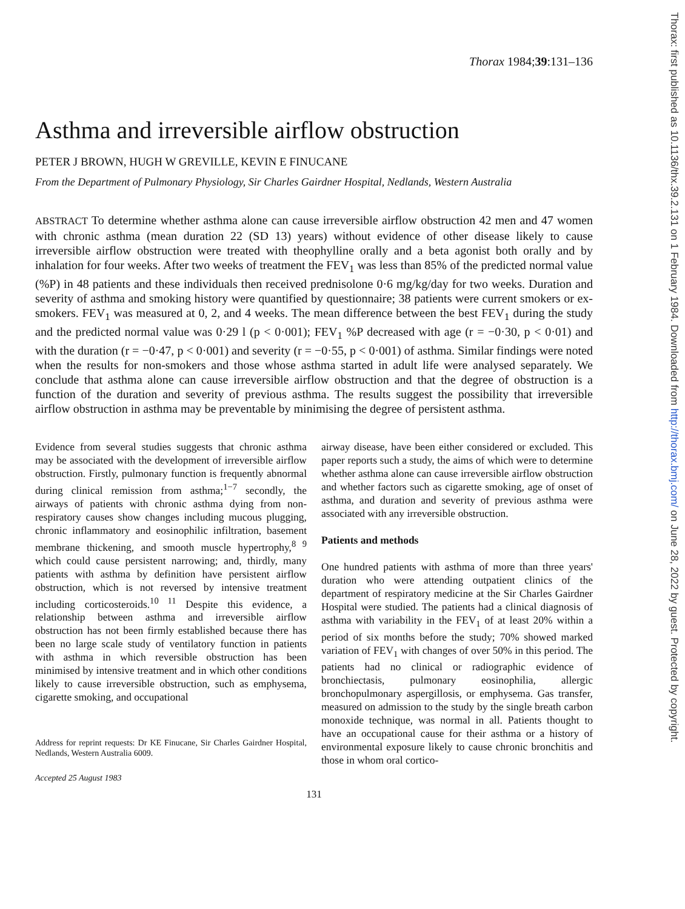Thorax: first published as 10.1136/thx.39.2.131 on 1 February 1984. Downloaded from http://thorax.bmj.com/ on June 28, 2022 by guest. Protected by copyright.
Thorax 1984;39:131–136
Asthma and irreversible airflow obstruction
PETER J BROWN, HUGH W GREVILLE, KEVIN E FINUCANE
From the Department of Pulmonary Physiology, Sir Charles Gairdner Hospital, Nedlands, Western Australia
ABSTRACT To determine whether asthma alone can cause irreversible airflow obstruction 42 men and 47 women with chronic asthma (mean duration 22 (SD 13) years) without evidence of other disease likely to cause irreversible airflow obstruction were treated with theophylline orally and a beta agonist both orally and by inhalation for four weeks. After two weeks of treatment the FEV<sub>1</sub> was less than 85% of the predicted normal value (%P) in 48 patients and these individuals then received prednisolone 0·6 mg/kg/day for two weeks. Duration and severity of asthma and smoking history were quantified by questionnaire; 38 patients were current smokers or ex-smokers. FEV<sub>1</sub> was measured at 0, 2, and 4 weeks. The mean difference between the best FEV<sub>1</sub> during the study and the predicted normal value was 0·29 l (p < 0·001); FEV<sub>1</sub> %P decreased with age (r = −0·30, p < 0·01) and with the duration (r = −0·47, p < 0·001) and severity (r = −0·55, p < 0·001) of asthma. Similar findings were noted when the results for non-smokers and those whose asthma started in adult life were analysed separately. We conclude that asthma alone can cause irreversible airflow obstruction and that the degree of obstruction is a function of the duration and severity of previous asthma. The results suggest the possibility that irreversible airflow obstruction in asthma may be preventable by minimising the degree of persistent asthma.
Evidence from several studies suggests that chronic asthma may be associated with the development of irreversible airflow obstruction. Firstly, pulmonary function is frequently abnormal during clinical remission from asthma;<sup>1−7</sup> secondly, the airways of patients with chronic asthma dying from non-respiratory causes show changes including mucous plugging, chronic inflammatory and eosinophilic infiltration, basement membrane thickening, and smooth muscle hypertrophy,<sup>8 9</sup> which could cause persistent narrowing; and, thirdly, many patients with asthma by definition have persistent airflow obstruction, which is not reversed by intensive treatment including corticosteroids.<sup>10 11</sup> Despite this evidence, a relationship between asthma and irreversible airflow obstruction has not been firmly established because there has been no large scale study of ventilatory function in patients with asthma in which reversible obstruction has been minimised by intensive treatment and in which other conditions likely to cause irreversible obstruction, such as emphysema, cigarette smoking, and occupational
Address for reprint requests: Dr KE Finucane, Sir Charles Gairdner Hospital, Nedlands, Western Australia 6009.
Accepted 25 August 1983
airway disease, have been either considered or excluded. This paper reports such a study, the aims of which were to determine whether asthma alone can cause irreversible airflow obstruction and whether factors such as cigarette smoking, age of onset of asthma, and duration and severity of previous asthma were associated with any irreversible obstruction.
Patients and methods
One hundred patients with asthma of more than three years' duration who were attending outpatient clinics of the department of respiratory medicine at the Sir Charles Gairdner Hospital were studied. The patients had a clinical diagnosis of asthma with variability in the FEV<sub>1</sub> of at least 20% within a period of six months before the study; 70% showed marked variation of FEV<sub>1</sub> with changes of over 50% in this period. The patients had no clinical or radiographic evidence of bronchiectasis, pulmonary eosinophilia, allergic bronchopulmonary aspergillosis, or emphysema. Gas transfer, measured on admission to the study by the single breath carbon monoxide technique, was normal in all. Patients thought to have an occupational cause for their asthma or a history of environmental exposure likely to cause chronic bronchitis and those in whom oral cortico-
131